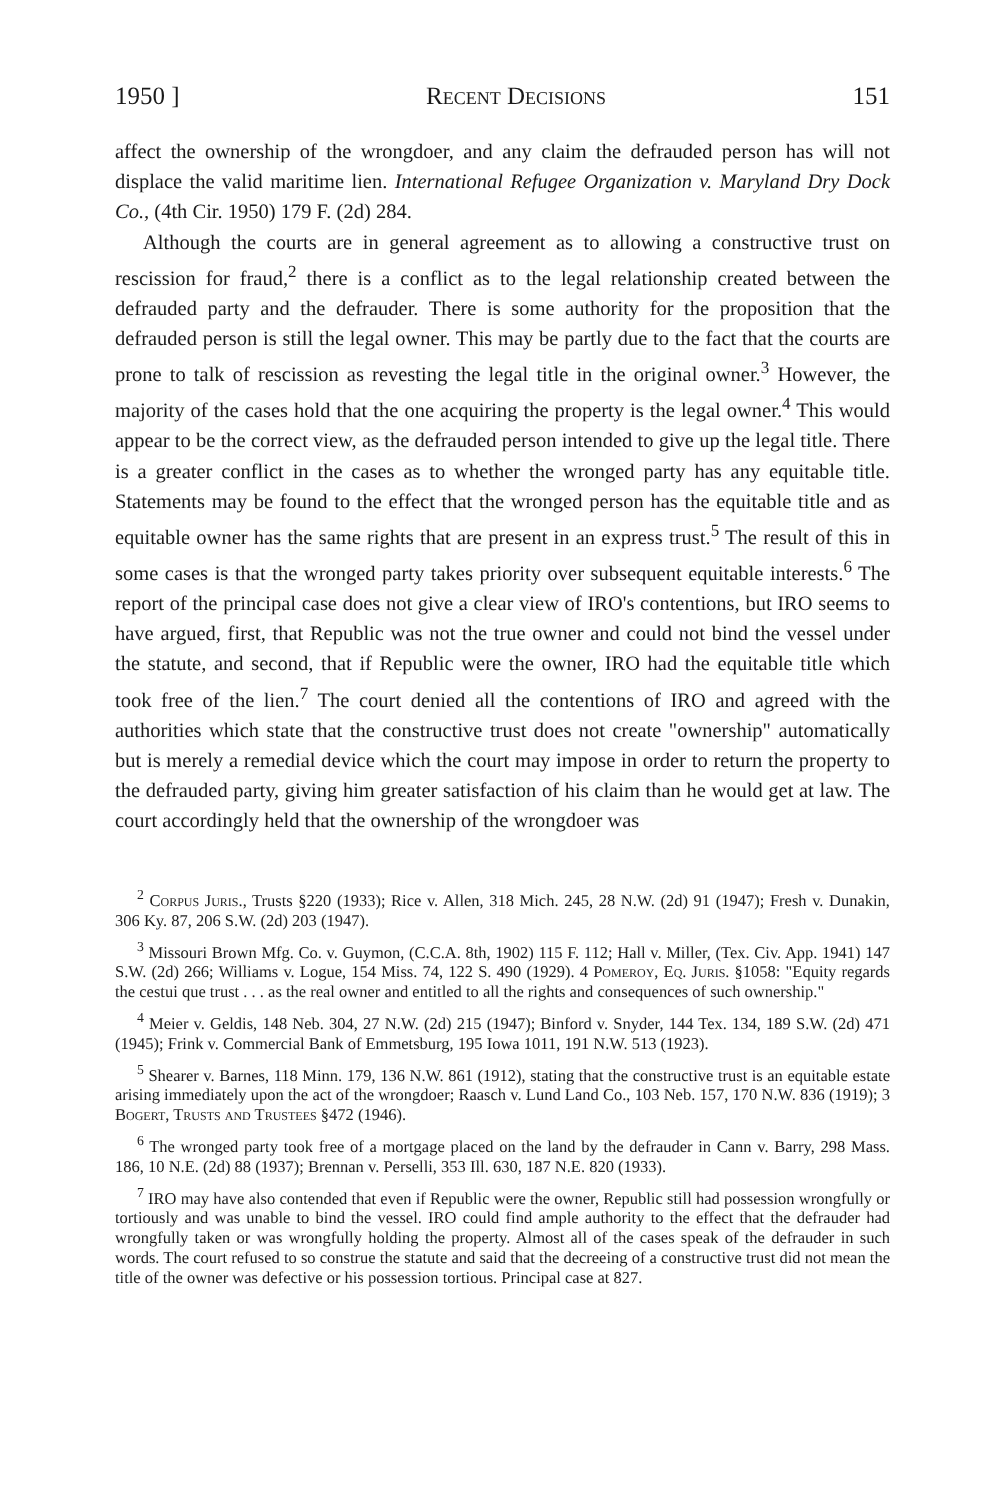1950 ] Recent Decisions 151
affect the ownership of the wrongdoer, and any claim the defrauded person has will not displace the valid maritime lien. International Refugee Organization v. Maryland Dry Dock Co., (4th Cir. 1950) 179 F. (2d) 284.
Although the courts are in general agreement as to allowing a constructive trust on rescission for fraud,<sup>2</sup> there is a conflict as to the legal relationship created between the defrauded party and the defrauder. There is some authority for the proposition that the defrauded person is still the legal owner. This may be partly due to the fact that the courts are prone to talk of rescission as revesting the legal title in the original owner.<sup>3</sup> However, the majority of the cases hold that the one acquiring the property is the legal owner.<sup>4</sup> This would appear to be the correct view, as the defrauded person intended to give up the legal title. There is a greater conflict in the cases as to whether the wronged party has any equitable title. Statements may be found to the effect that the wronged person has the equitable title and as equitable owner has the same rights that are present in an express trust.<sup>5</sup> The result of this in some cases is that the wronged party takes priority over subsequent equitable interests.<sup>6</sup> The report of the principal case does not give a clear view of IRO's contentions, but IRO seems to have argued, first, that Republic was not the true owner and could not bind the vessel under the statute, and second, that if Republic were the owner, IRO had the equitable title which took free of the lien.<sup>7</sup> The court denied all the contentions of IRO and agreed with the authorities which state that the constructive trust does not create "ownership" automatically but is merely a remedial device which the court may impose in order to return the property to the defrauded party, giving him greater satisfaction of his claim than he would get at law. The court accordingly held that the ownership of the wrongdoer was
<sup>2</sup> Corpus Juris., Trusts §220 (1933); Rice v. Allen, 318 Mich. 245, 28 N.W. (2d) 91 (1947); Fresh v. Dunakin, 306 Ky. 87, 206 S.W. (2d) 203 (1947).
<sup>3</sup> Missouri Brown Mfg. Co. v. Guymon, (C.C.A. 8th, 1902) 115 F. 112; Hall v. Miller, (Tex. Civ. App. 1941) 147 S.W. (2d) 266; Williams v. Logue, 154 Miss. 74, 122 S. 490 (1929). 4 Pomeroy, Eq. Juris. §1058: "Equity regards the cestui que trust . . . as the real owner and entitled to all the rights and consequences of such ownership."
<sup>4</sup> Meier v. Geldis, 148 Neb. 304, 27 N.W. (2d) 215 (1947); Binford v. Snyder, 144 Tex. 134, 189 S.W. (2d) 471 (1945); Frink v. Commercial Bank of Emmetsburg, 195 Iowa 1011, 191 N.W. 513 (1923).
<sup>5</sup> Shearer v. Barnes, 118 Minn. 179, 136 N.W. 861 (1912), stating that the constructive trust is an equitable estate arising immediately upon the act of the wrongdoer; Raasch v. Lund Land Co., 103 Neb. 157, 170 N.W. 836 (1919); 3 Bogert, Trusts and Trustees §472 (1946).
<sup>6</sup> The wronged party took free of a mortgage placed on the land by the defrauder in Cann v. Barry, 298 Mass. 186, 10 N.E. (2d) 88 (1937); Brennan v. Perselli, 353 Ill. 630, 187 N.E. 820 (1933).
<sup>7</sup> IRO may have also contended that even if Republic were the owner, Republic still had possession wrongfully or tortiously and was unable to bind the vessel. IRO could find ample authority to the effect that the defrauder had wrongfully taken or was wrongfully holding the property. Almost all of the cases speak of the defrauder in such words. The court refused to so construe the statute and said that the decreeing of a constructive trust did not mean the title of the owner was defective or his possession tortious. Principal case at 827.